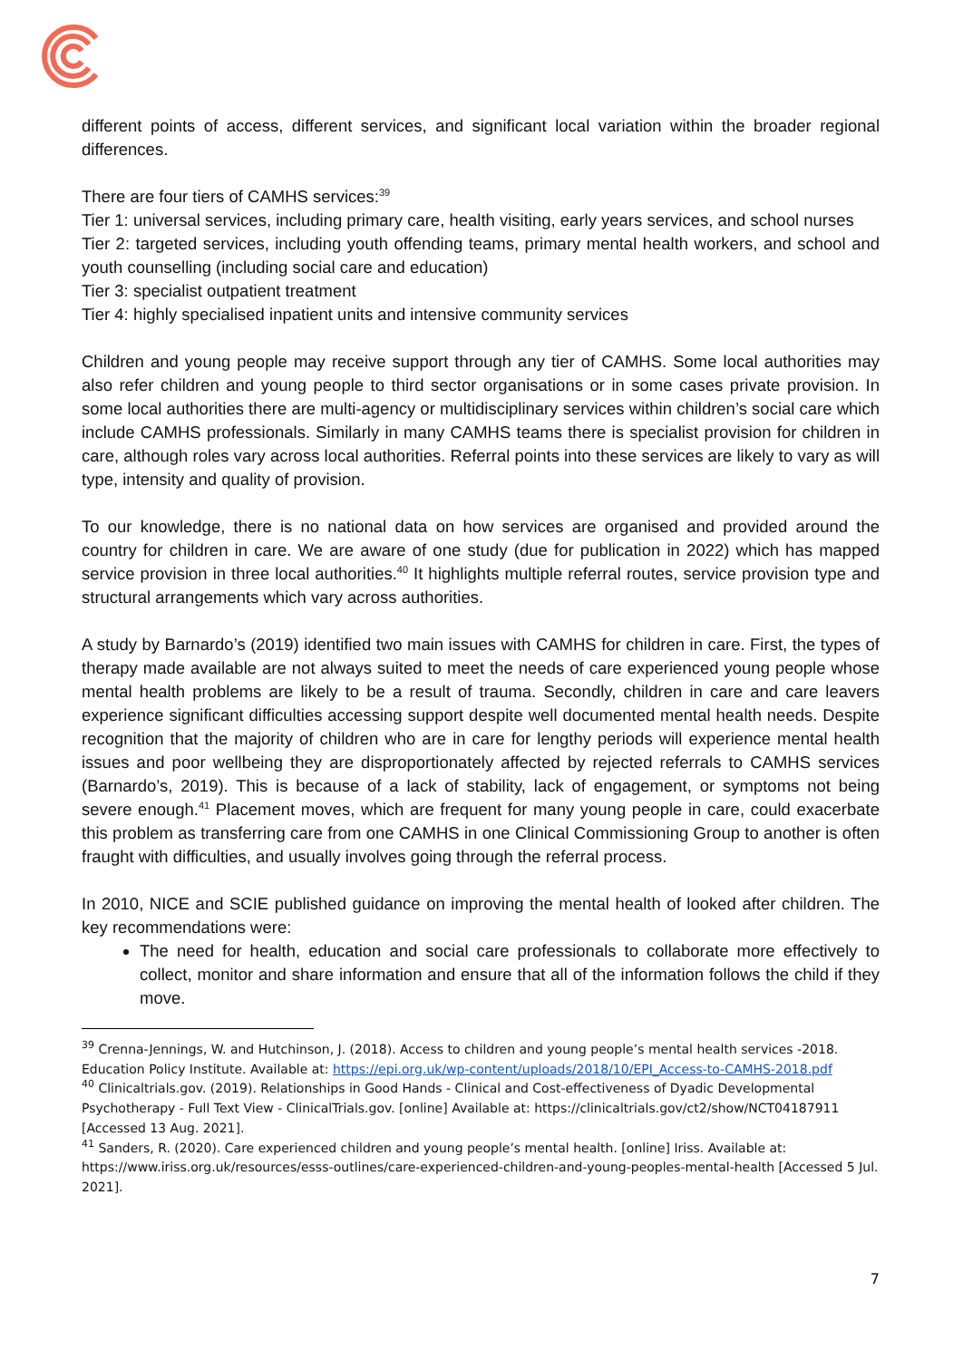different points of access, different services, and significant local variation within the broader regional differences.
There are four tiers of CAMHS services:<sup>39</sup>
Tier 1: universal services, including primary care, health visiting, early years services, and school nurses
Tier 2: targeted services, including youth offending teams, primary mental health workers, and school and youth counselling (including social care and education)
Tier 3: specialist outpatient treatment
Tier 4: highly specialised inpatient units and intensive community services
Children and young people may receive support through any tier of CAMHS. Some local authorities may also refer children and young people to third sector organisations or in some cases private provision. In some local authorities there are multi-agency or multidisciplinary services within children’s social care which include CAMHS professionals. Similarly in many CAMHS teams there is specialist provision for children in care, although roles vary across local authorities. Referral points into these services are likely to vary as will type, intensity and quality of provision.
To our knowledge, there is no national data on how services are organised and provided around the country for children in care. We are aware of one study (due for publication in 2022) which has mapped service provision in three local authorities.<sup>40</sup> It highlights multiple referral routes, service provision type and structural arrangements which vary across authorities.
A study by Barnardo’s (2019) identified two main issues with CAMHS for children in care. First, the types of therapy made available are not always suited to meet the needs of care experienced young people whose mental health problems are likely to be a result of trauma. Secondly, children in care and care leavers experience significant difficulties accessing support despite well documented mental health needs. Despite recognition that the majority of children who are in care for lengthy periods will experience mental health issues and poor wellbeing they are disproportionately affected by rejected referrals to CAMHS services (Barnardo’s, 2019). This is because of a lack of stability, lack of engagement, or symptoms not being severe enough.<sup>41</sup> Placement moves, which are frequent for many young people in care, could exacerbate this problem as transferring care from one CAMHS in one Clinical Commissioning Group to another is often fraught with difficulties, and usually involves going through the referral process.
In 2010, NICE and SCIE published guidance on improving the mental health of looked after children. The key recommendations were:
The need for health, education and social care professionals to collaborate more effectively to collect, monitor and share information and ensure that all of the information follows the child if they move.
<sup>39</sup> Crenna-Jennings, W. and Hutchinson, J. (2018). Access to children and young people’s mental health services -2018. Education Policy Institute. Available at: https://epi.org.uk/wp-content/uploads/2018/10/EPI_Access-to-CAMHS-2018.pdf
<sup>40</sup> Clinicaltrials.gov. (2019). Relationships in Good Hands - Clinical and Cost-effectiveness of Dyadic Developmental Psychotherapy - Full Text View - ClinicalTrials.gov. [online] Available at: https://clinicaltrials.gov/ct2/show/NCT04187911 [Accessed 13 Aug. 2021].
<sup>41</sup> Sanders, R. (2020). Care experienced children and young people’s mental health. [online] Iriss. Available at: https://www.iriss.org.uk/resources/esss-outlines/care-experienced-children-and-young-peoples-mental-health [Accessed 5 Jul. 2021].
7